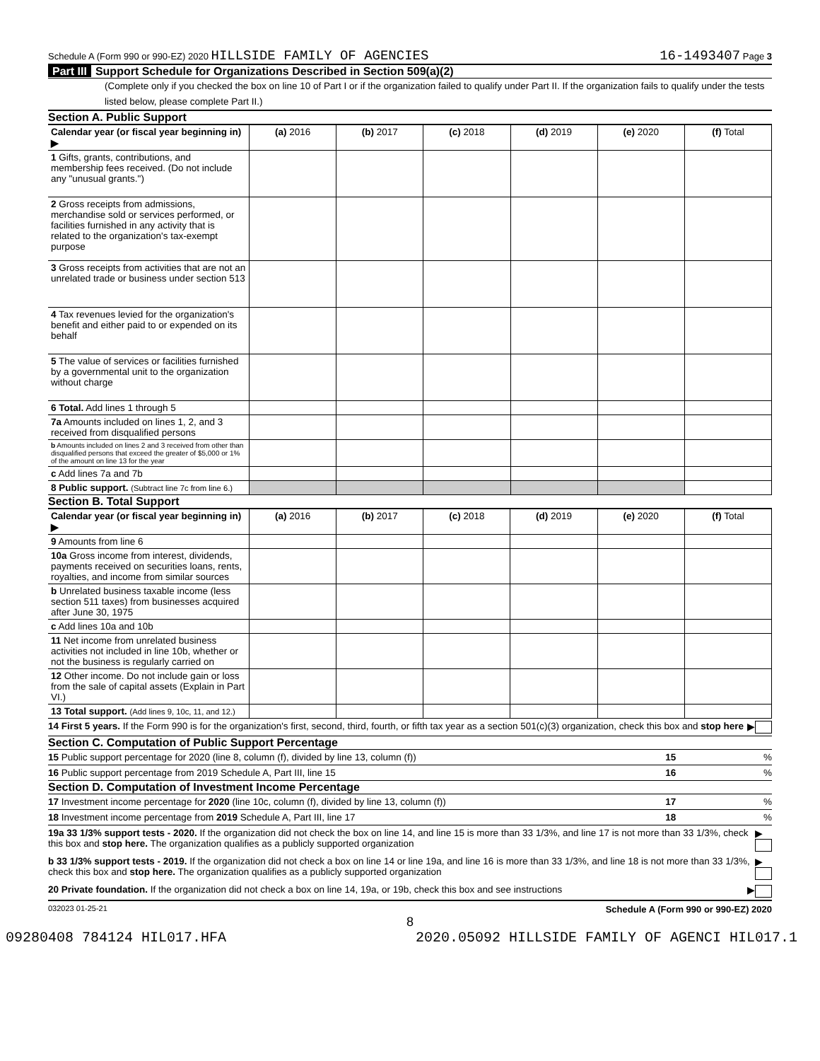Schedule A (Form 990 or 990-EZ) 2020 HILLSIDE FAMILY OF AGENCIES 16-1493407 Page 3
Part III Support Schedule for Organizations Described in Section 509(a)(2)
(Complete only if you checked the box on line 10 of Part I or if the organization failed to qualify under Part II. If the organization fails to qualify under the tests listed below, please complete Part II.)
Section A. Public Support
| Calendar year (or fiscal year beginning in) ▶ | (a) 2016 | (b) 2017 | (c) 2018 | (d) 2019 | (e) 2020 | (f) Total |
| 1 Gifts, grants, contributions, and membership fees received. (Do not include any "unusual grants.") | | | | | | |
| 2 Gross receipts from admissions, merchandise sold or services performed, or facilities furnished in any activity that is related to the organization's tax-exempt purpose | | | | | | |
| 3 Gross receipts from activities that are not an unrelated trade or business under section 513 | | | | | | |
| 4 Tax revenues levied for the organization's benefit and either paid to or expended on its behalf | | | | | | |
| 5 The value of services or facilities furnished by a governmental unit to the organization without charge | | | | | | |
| 6 Total. Add lines 1 through 5 | | | | | | |
| 7a Amounts included on lines 1, 2, and 3 received from disqualified persons | | | | | | |
| b Amounts included on lines 2 and 3 received from other than disqualified persons that exceed the greater of $5,000 or 1% of the amount on line 13 for the year | | | | | | |
| c Add lines 7a and 7b | | | | | | |
| 8 Public support. (Subtract line 7c from line 6.) | | | | | | |
Section B. Total Support
| Calendar year (or fiscal year beginning in) ▶ | (a) 2016 | (b) 2017 | (c) 2018 | (d) 2019 | (e) 2020 | (f) Total |
| 9 Amounts from line 6 | | | | | | |
| 10a Gross income from interest, dividends, payments received on securities loans, rents, royalties, and income from similar sources | | | | | | |
| b Unrelated business taxable income (less section 511 taxes) from businesses acquired after June 30, 1975 | | | | | | |
| c Add lines 10a and 10b | | | | | | |
| 11 Net income from unrelated business activities not included in line 10b, whether or not the business is regularly carried on | | | | | | |
| 12 Other income. Do not include gain or loss from the sale of capital assets (Explain in Part VI.) | | | | | | |
| 13 Total support. (Add lines 9, 10c, 11, and 12.) | | | | | | |
14 First 5 years. If the Form 990 is for the organization's first, second, third, fourth, or fifth tax year as a section 501(c)(3) organization, check this box and stop here ▶
Section C. Computation of Public Support Percentage
15 Public support percentage for 2020 (line 8, column (f), divided by line 13, column (f)) 15 %
16 Public support percentage from 2019 Schedule A, Part III, line 15 16 %
Section D. Computation of Investment Income Percentage
17 Investment income percentage for 2020 (line 10c, column (f), divided by line 13, column (f)) 17 %
18 Investment income percentage from 2019 Schedule A, Part III, line 17 18 %
19a 33 1/3% support tests - 2020. If the organization did not check the box on line 14, and line 15 is more than 33 1/3%, and line 17 is not more than 33 1/3%, check this box and stop here. The organization qualifies as a publicly supported organization ▶
b 33 1/3% support tests - 2019. If the organization did not check a box on line 14 or line 19a, and line 16 is more than 33 1/3%, and line 18 is not more than 33 1/3%, check this box and stop here. The organization qualifies as a publicly supported organization ▶
20 Private foundation. If the organization did not check a box on line 14, 19a, or 19b, check this box and see instructions ▶
032023 01-25-21 Schedule A (Form 990 or 990-EZ) 2020
8
09280408 784124 HIL017.HFA 2020.05092 HILLSIDE FAMILY OF AGENCI HIL017.1